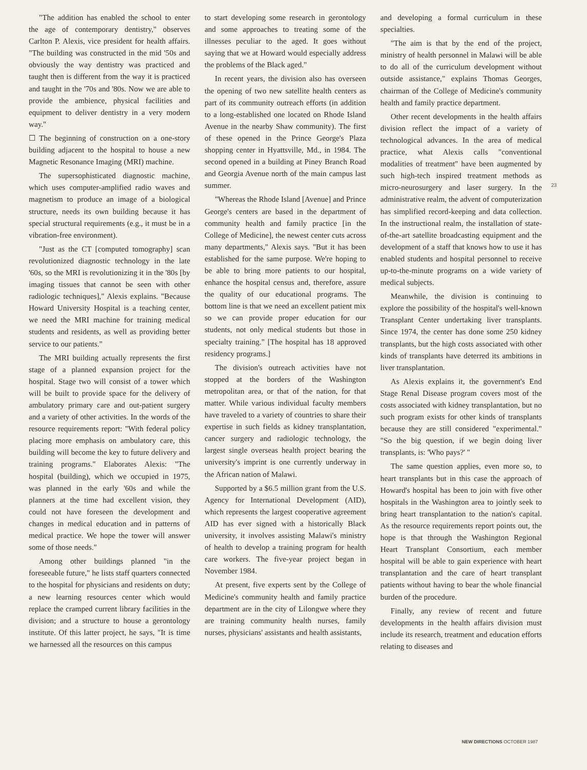"The addition has enabled the school to enter the age of contemporary dentistry," observes Carlton P. Alexis, vice president for health affairs. "The building was constructed in the mid '50s and obviously the way dentistry was practiced and taught then is different from the way it is practiced and taught in the '70s and '80s. Now we are able to provide the ambience, physical facilities and equipment to deliver dentistry in a very modern way."
☐ The beginning of construction on a one-story building adjacent to the hospital to house a new Magnetic Resonance Imaging (MRI) machine.
The supersophisticated diagnostic machine, which uses computer-amplified radio waves and magnetism to produce an image of a biological structure, needs its own building because it has special structural requirements (e.g., it must be in a vibration-free environment).
"Just as the CT [computed tomography] scan revolutionized diagnostic technology in the late '60s, so the MRI is revolutionizing it in the '80s [by imaging tissues that cannot be seen with other radiologic techniques]," Alexis explains. "Because Howard University Hospital is a teaching center, we need the MRI machine for training medical students and residents, as well as providing better service to our patients."
The MRI building actually represents the first stage of a planned expansion project for the hospital. Stage two will consist of a tower which will be built to provide space for the delivery of ambulatory primary care and out-patient surgery and a variety of other activities. In the words of the resource requirements report: "With federal policy placing more emphasis on ambulatory care, this building will become the key to future delivery and training programs." Elaborates Alexis: "The hospital (building), which we occupied in 1975, was planned in the early '60s and while the planners at the time had excellent vision, they could not have foreseen the development and changes in medical education and in patterns of medical practice. We hope the tower will answer some of those needs."
Among other buildings planned "in the foreseeable future," he lists staff quarters connected to the hospital for physicians and residents on duty; a new learning resources center which would replace the cramped current library facilities in the division; and a structure to house a gerontology institute. Of this latter project, he says, "It is time we harnessed all the resources on this campus
to start developing some research in gerontology and some approaches to treating some of the illnesses peculiar to the aged. It goes without saying that we at Howard would especially address the problems of the Black aged."
In recent years, the division also has overseen the opening of two new satellite health centers as part of its community outreach efforts (in addition to a long-established one located on Rhode Island Avenue in the nearby Shaw community). The first of these opened in the Prince George's Plaza shopping center in Hyattsville, Md., in 1984. The second opened in a building at Piney Branch Road and Georgia Avenue north of the main campus last summer.
"Whereas the Rhode Island [Avenue] and Prince George's centers are based in the department of community health and family practice [in the College of Medicine], the newest center cuts across many departments," Alexis says. "But it has been established for the same purpose. We're hoping to be able to bring more patients to our hospital, enhance the hospital census and, therefore, assure the quality of our educational programs. The bottom line is that we need an excellent patient mix so we can provide proper education for our students, not only medical students but those in specialty training." [The hospital has 18 approved residency programs.]
The division's outreach activities have not stopped at the borders of the Washington metropolitan area, or that of the nation, for that matter. While various individual faculty members have traveled to a variety of countries to share their expertise in such fields as kidney transplantation, cancer surgery and radiologic technology, the largest single overseas health project bearing the university's imprint is one currently underway in the African nation of Malawi.
Supported by a $6.5 million grant from the U.S. Agency for International Development (AID), which represents the largest cooperative agreement AID has ever signed with a historically Black university, it involves assisting Malawi's ministry of health to develop a training program for health care workers. The five-year project began in November 1984.
At present, five experts sent by the College of Medicine's community health and family practice department are in the city of Lilongwe where they are training community health nurses, family nurses, physicians' assistants and health assistants,
and developing a formal curriculum in these specialties.
"The aim is that by the end of the project, ministry of health personnel in Malawi will be able to do all of the curriculum development without outside assistance," explains Thomas Georges, chairman of the College of Medicine's community health and family practice department.
Other recent developments in the health affairs division reflect the impact of a variety of technological advances. In the area of medical practice, what Alexis calls "conventional modalities of treatment" have been augmented by such high-tech inspired treatment methods as micro-neurosurgery and laser surgery. In the administrative realm, the advent of computerization has simplified record-keeping and data collection. In the instructional realm, the installation of state-of-the-art satellite broadcasting equipment and the development of a staff that knows how to use it has enabled students and hospital personnel to receive up-to-the-minute programs on a wide variety of medical subjects.
Meanwhile, the division is continuing to explore the possibility of the hospital's well-known Transplant Center undertaking liver transplants. Since 1974, the center has done some 250 kidney transplants, but the high costs associated with other kinds of transplants have deterred its ambitions in liver transplantation.
As Alexis explains it, the government's End Stage Renal Disease program covers most of the costs associated with kidney transplantation, but no such program exists for other kinds of transplants because they are still considered "experimental." "So the big question, if we begin doing liver transplants, is: 'Who pays?' "
The same question applies, even more so, to heart transplants but in this case the approach of Howard's hospital has been to join with five other hospitals in the Washington area to jointly seek to bring heart transplantation to the nation's capital. As the resource requirements report points out, the hope is that through the Washington Regional Heart Transplant Consortium, each member hospital will be able to gain experience with heart transplantation and the care of heart transplant patients without having to bear the whole financial burden of the procedure.
Finally, any review of recent and future developments in the health affairs division must include its research, treatment and education efforts relating to diseases and
23
NEW DIRECTIONS OCTOBER 1987